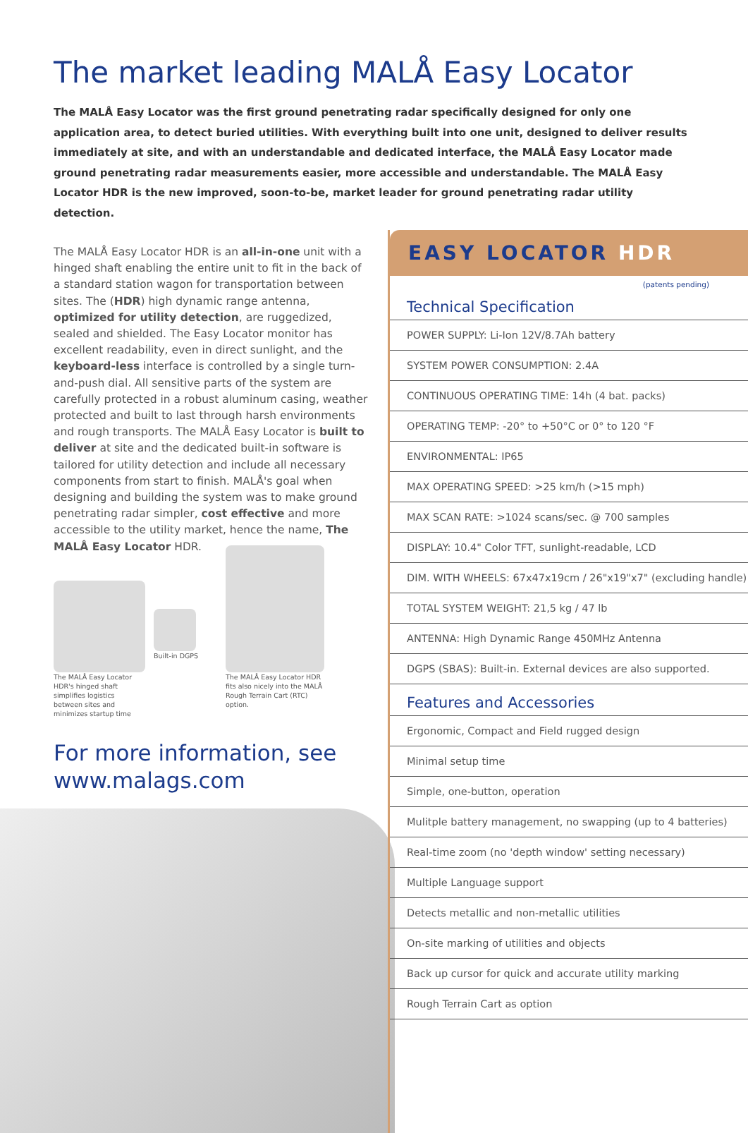The market leading MALÅ Easy Locator
The MALÅ Easy Locator was the first ground penetrating radar specifically designed for only one application area, to detect buried utilities. With everything built into one unit, designed to deliver results immediately at site, and with an understandable and dedicated interface, the MALÅ Easy Locator made ground penetrating radar measurements easier, more accessible and understandable. The MALÅ Easy Locator HDR is the new improved, soon-to-be, market leader for ground penetrating radar utility detection.
The MALÅ Easy Locator HDR is an all-in-one unit with a hinged shaft enabling the entire unit to fit in the back of a standard station wagon for transportation between sites. The (HDR) high dynamic range antenna, optimized for utility detection, are ruggedized, sealed and shielded. The Easy Locator monitor has excellent readability, even in direct sunlight, and the keyboard-less interface is controlled by a single turn-and-push dial. All sensitive parts of the system are carefully protected in a robust aluminum casing, weather protected and built to last through harsh environments and rough transports. The MALÅ Easy Locator is built to deliver at site and the dedicated built-in software is tailored for utility detection and include all necessary components from start to finish. MALÅ's goal when designing and building the system was to make ground penetrating radar simpler, cost effective and more accessible to the utility market, hence the name, The MALÅ Easy Locator HDR.
The MALÅ Easy Locator HDR's hinged shaft simplifies logistics between sites and minimizes startup time
Built-in DGPS
The MALÅ Easy Locator HDR fits also nicely into the MALÅ Rough Terrain Cart (RTC) option.
For more information, see www.malags.com
EASY LOCATOR HDR
(patents pending)
Technical Specification
| POWER SUPPLY: Li-Ion 12V/8.7Ah battery |
| SYSTEM POWER CONSUMPTION: 2.4A |
| CONTINUOUS OPERATING TIME: 14h (4 bat. packs) |
| OPERATING TEMP: -20° to +50°C or 0° to 120 °F |
| ENVIRONMENTAL: IP65 |
| MAX OPERATING SPEED: >25 km/h (>15 mph) |
| MAX SCAN RATE: >1024 scans/sec. @ 700 samples |
| DISPLAY: 10.4" Color TFT, sunlight-readable, LCD |
| DIM. WITH WHEELS: 67x47x19cm / 26"x19"x7" (excluding handle) |
| TOTAL SYSTEM WEIGHT: 21,5 kg / 47 lb |
| ANTENNA: High Dynamic Range 450MHz Antenna |
| DGPS (SBAS): Built-in. External devices are also supported. |
Features and Accessories
| Ergonomic, Compact and Field rugged design |
| Minimal setup time |
| Simple, one-button, operation |
| Mulitple battery management, no swapping (up to 4 batteries) |
| Real-time zoom (no 'depth window' setting necessary) |
| Multiple Language support |
| Detects metallic and non-metallic utilities |
| On-site marking of utilities and objects |
| Back up cursor for quick and accurate utility marking |
| Rough Terrain Cart as option |